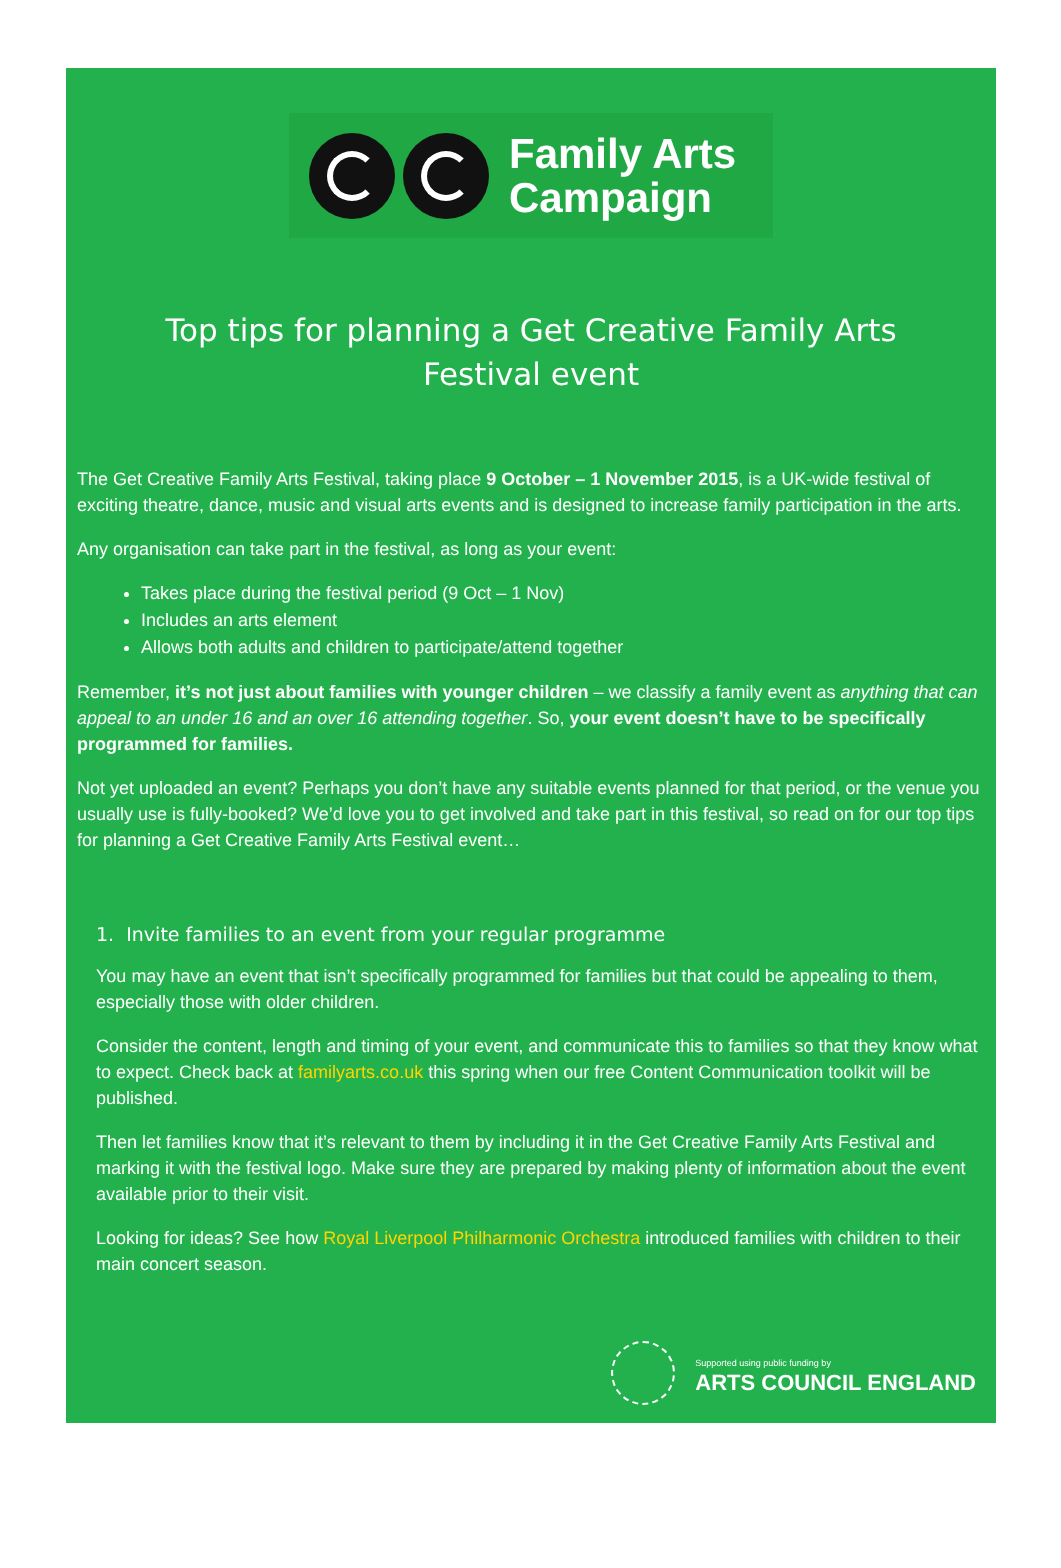Family Arts
Campaign
Top tips for planning a Get Creative Family Arts Festival event
The Get Creative Family Arts Festival, taking place 9 October – 1 November 2015, is a UK-wide festival of exciting theatre, dance, music and visual arts events and is designed to increase family participation in the arts.
Any organisation can take part in the festival, as long as your event:
Takes place during the festival period (9 Oct – 1 Nov)
Includes an arts element
Allows both adults and children to participate/attend together
Remember, it’s not just about families with younger children – we classify a family event as anything that can appeal to an under 16 and an over 16 attending together. So, your event doesn’t have to be specifically programmed for families.
Not yet uploaded an event? Perhaps you don’t have any suitable events planned for that period, or the venue you usually use is fully-booked? We’d love you to get involved and take part in this festival, so read on for our top tips for planning a Get Creative Family Arts Festival event…
1. Invite families to an event from your regular programme
You may have an event that isn’t specifically programmed for families but that could be appealing to them, especially those with older children.
Consider the content, length and timing of your event, and communicate this to families so that they know what to expect. Check back at familyarts.co.uk this spring when our free Content Communication toolkit will be published.
Then let families know that it’s relevant to them by including it in the Get Creative Family Arts Festival and marking it with the festival logo. Make sure they are prepared by making plenty of information about the event available prior to their visit.
Looking for ideas? See how Royal Liverpool Philharmonic Orchestra introduced families with children to their main concert season.
Supported using public funding by
ARTS COUNCIL ENGLAND